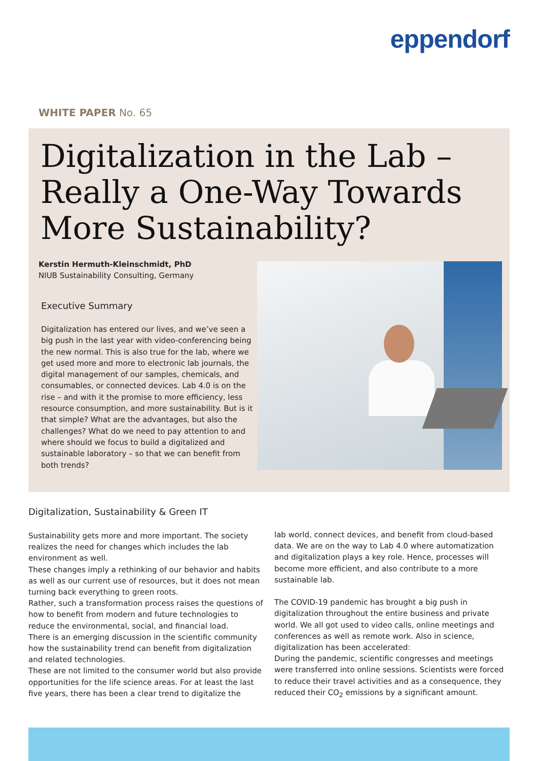eppendorf
WHITE PAPER No. 65
Digitalization in the Lab – Really a One-Way Towards More Sustainability?
Kerstin Hermuth-Kleinschmidt, PhD
NIUB Sustainability Consulting, Germany
Executive Summary
Digitalization has entered our lives, and we’ve seen a big push in the last year with video-conferencing being the new normal. This is also true for the lab, where we get used more and more to electronic lab journals, the digital management of our samples, chemicals, and consumables, or connected devices. Lab 4.0 is on the rise – and with it the promise to more efficiency, less resource consumption, and more sustainability. But is it that simple? What are the advantages, but also the challenges? What do we need to pay attention to and where should we focus to build a digitalized and sustainable laboratory – so that we can benefit from both trends?
Digitalization, Sustainability & Green IT
Sustainability gets more and more important. The society realizes the need for changes which includes the lab environment as well.
These changes imply a rethinking of our behavior and habits as well as our current use of resources, but it does not mean turning back everything to green roots.
Rather, such a transformation process raises the questions of how to benefit from modern and future technologies to reduce the environmental, social, and financial load.
There is an emerging discussion in the scientific community how the sustainability trend can benefit from digitalization and related technologies.
These are not limited to the consumer world but also provide opportunities for the life science areas. For at least the last five years, there has been a clear trend to digitalize the
lab world, connect devices, and benefit from cloud-based data. We are on the way to Lab 4.0 where automatization and digitalization plays a key role. Hence, processes will become more efficient, and also contribute to a more sustainable lab.
The COVID-19 pandemic has brought a big push in digitalization throughout the entire business and private world. We all got used to video calls, online meetings and conferences as well as remote work. Also in science, digitalization has been accelerated:
During the pandemic, scientific congresses and meetings were transferred into online sessions. Scientists were forced to reduce their travel activities and as a consequence, they reduced their CO<sub>2</sub> emissions by a significant amount.